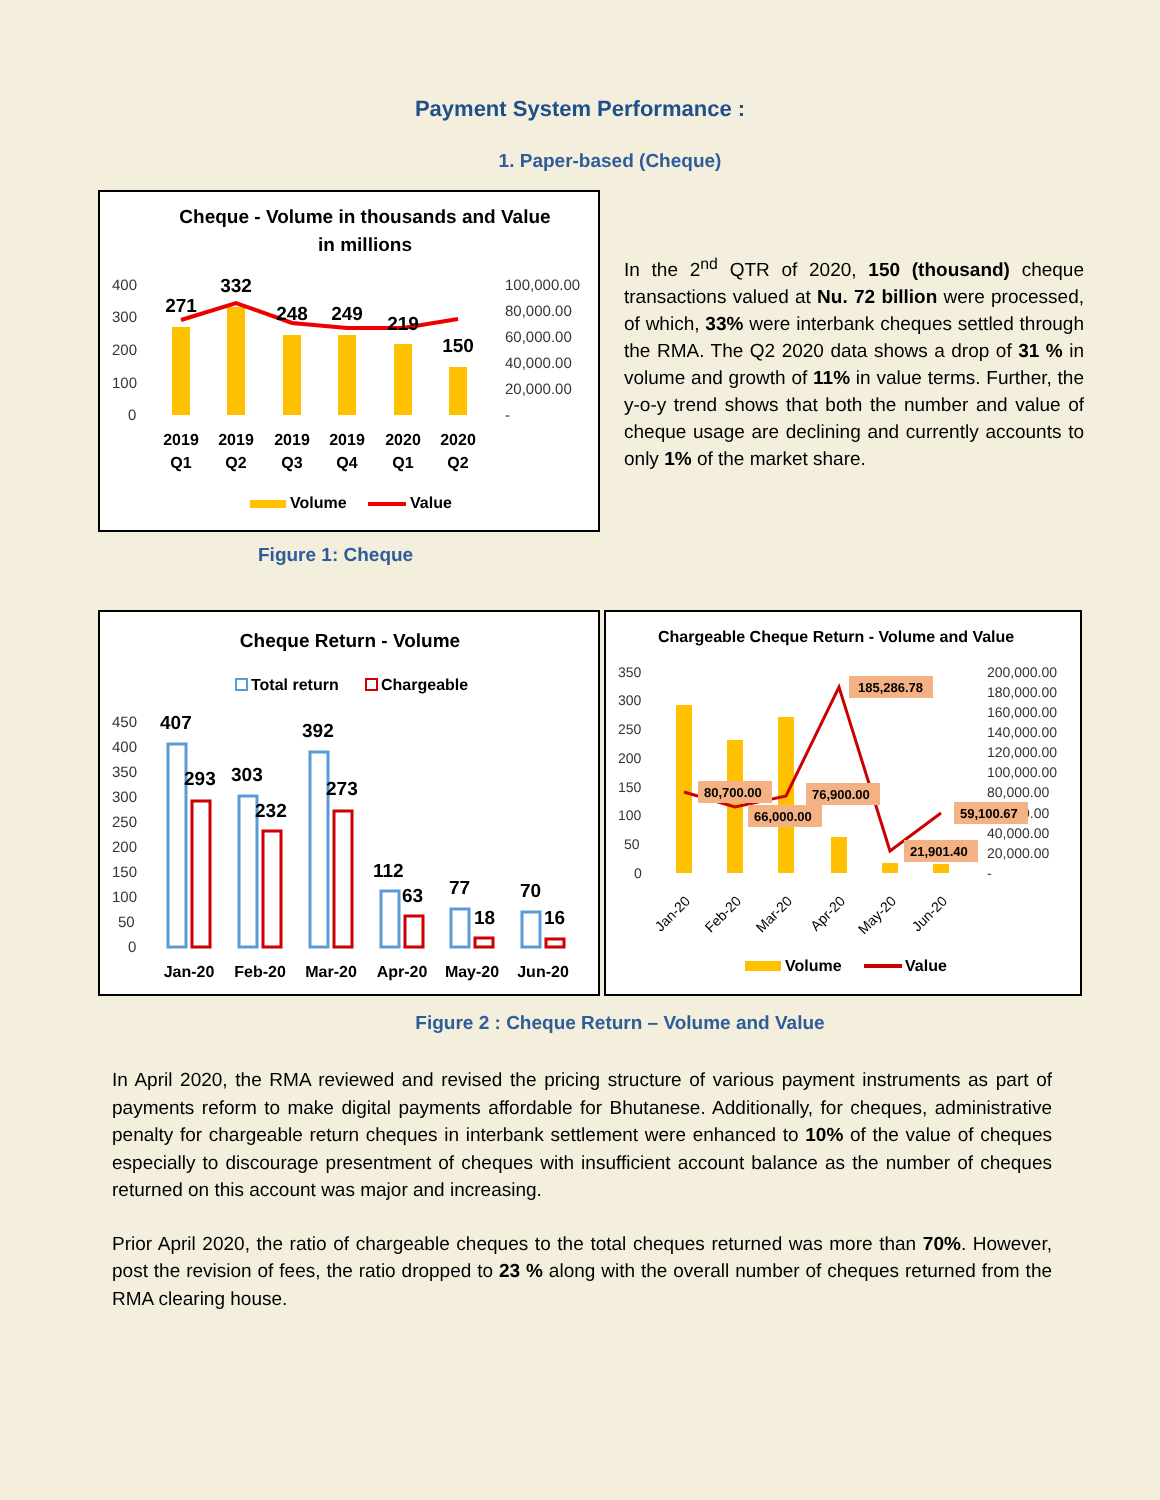Payment System Performance :
1. Paper-based (Cheque)
Cheque - Volume in thousands and Value
in millions
400
300
200
100
0
100,000.00
80,000.00
60,000.00
40,000.00
20,000.00
-
271
332
248
249
219
150
2019
Q1
2019
Q2
2019
Q3
2019
Q4
2020
Q1
2020
Q2
Volume
Value
In the 2<sup>nd</sup> QTR of 2020, 150 (thousand) cheque transactions valued at Nu. 72 billion were processed, of which, 33% were interbank cheques settled through the RMA. The Q2 2020 data shows a drop of 31 % in volume and growth of 11% in value terms. Further, the y-o-y trend shows that both the number and value of cheque usage are declining and currently accounts to only 1% of the market share.
Figure 1: Cheque
Cheque Return - Volume
Total return
Chargeable
450
400
350
300
250
200
150
100
50
0
407
293
303
232
392
273
112
63
77
18
70
16
Jan-20
Feb-20
Mar-20
Apr-20
May-20
Jun-20
Chargeable Cheque Return - Volume and Value
350
300
250
200
150
100
50
0
200,000.00
180,000.00
160,000.00
140,000.00
120,000.00
100,000.00
80,000.00
60,000.00
40,000.00
20,000.00
-
185,286.78
80,700.00
66,000.00
76,900.00
21,901.40
59,100.67
Jan-20
Feb-20
Mar-20
Apr-20
May-20
Jun-20
Volume
Value
Figure 2 : Cheque Return – Volume and Value
In April 2020, the RMA reviewed and revised the pricing structure of various payment instruments as part of payments reform to make digital payments affordable for Bhutanese. Additionally, for cheques, administrative penalty for chargeable return cheques in interbank settlement were enhanced to 10% of the value of cheques especially to discourage presentment of cheques with insufficient account balance as the number of cheques returned on this account was major and increasing.
Prior April 2020, the ratio of chargeable cheques to the total cheques returned was more than 70%. However, post the revision of fees, the ratio dropped to 23 % along with the overall number of cheques returned from the RMA clearing house.